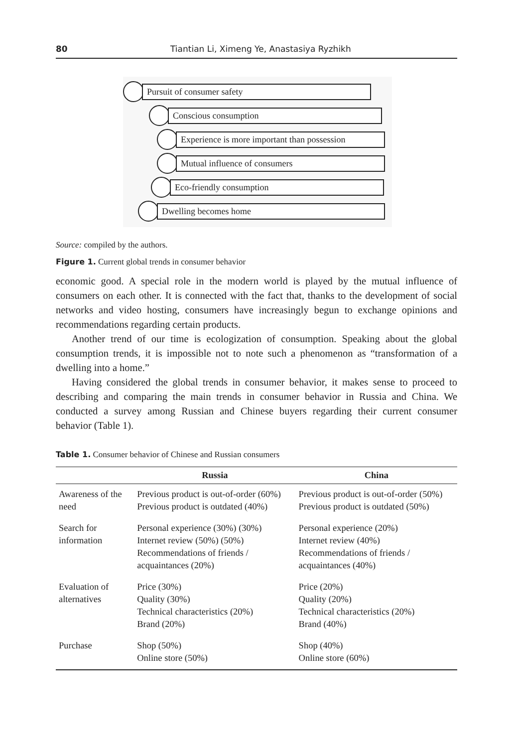80 Tiantian Li, Ximeng Ye, Anastasiya Ryzhikh
Pursuit of consumer safety
Conscious consumption
Experience is more important than possession
Mutual influence of consumers
Eco-friendly consumption
Dwelling becomes home
Source: compiled by the authors.
Figure 1. Current global trends in consumer behavior
economic good. A special role in the modern world is played by the mutual influence of consumers on each other. It is connected with the fact that, thanks to the development of social networks and video hosting, consumers have increasingly begun to exchange opinions and recommendations regarding certain products.
Another trend of our time is ecologization of consumption. Speaking about the global consumption trends, it is impossible not to note such a phenomenon as “transformation of a dwelling into a home.”
Having considered the global trends in consumer behavior, it makes sense to proceed to describing and comparing the main trends in consumer behavior in Russia and China. We conducted a survey among Russian and Chinese buyers regarding their current consumer behavior (Table 1).
Table 1. Consumer behavior of Chinese and Russian consumers
| | Russia | China |
| --- | --- | --- |
| Awareness of the need | Previous product is out-of-order (60%) Previous product is outdated (40%) | Previous product is out-of-order (50%) Previous product is outdated (50%) |
| Search for information | Personal experience (30%) (30%) Internet review (50%) (50%) Recommendations of friends / acquaintances (20%) | Personal experience (20%) Internet review (40%) Recommendations of friends / acquaintances (40%) |
| Evaluation of alternatives | Price (30%) Quality (30%) Technical characteristics (20%) Brand (20%) | Price (20%) Quality (20%) Technical characteristics (20%) Brand (40%) |
| Purchase | Shop (50%) Online store (50%) | Shop (40%) Online store (60%) |